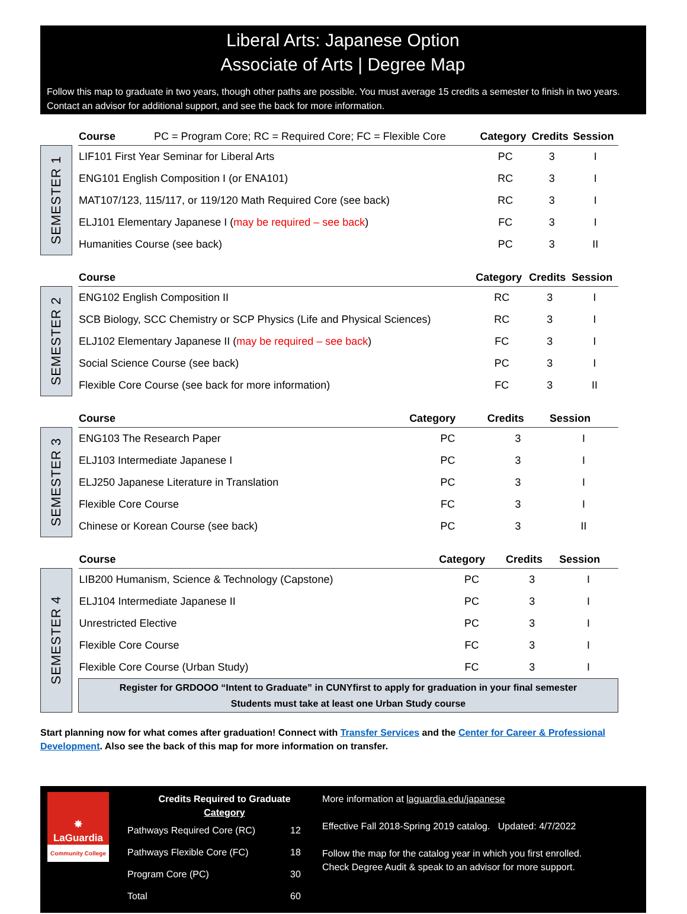Liberal Arts: Japanese Option
Associate of Arts | Degree Map
Follow this map to graduate in two years, though other paths are possible. You must average 15 credits a semester to finish in two years. Contact an advisor for additional support, and see the back for more information.
SEMESTER 1
| Course PC = Program Core; RC = Required Core; FC = Flexible Core | Category | Credits | Session |
| --- | --- | --- | --- |
| LIF101 First Year Seminar for Liberal Arts | PC | 3 | I |
| ENG101 English Composition I (or ENA101) | RC | 3 | I |
| MAT107/123, 115/117, or 119/120 Math Required Core (see back) | RC | 3 | I |
| ELJ101 Elementary Japanese I ( may be required – see back ) | FC | 3 | I |
| Humanities Course (see back) | PC | 3 | II |
SEMESTER 2
| Course | Category | Credits | Session |
| --- | --- | --- | --- |
| ENG102 English Composition II | RC | 3 | I |
| SCB Biology, SCC Chemistry or SCP Physics (Life and Physical Sciences) | RC | 3 | I |
| ELJ102 Elementary Japanese II ( may be required – see back ) | FC | 3 | I |
| Social Science Course (see back) | PC | 3 | I |
| Flexible Core Course (see back for more information) | FC | 3 | II |
SEMESTER 3
| Course | Category | Credits | Session |
| --- | --- | --- | --- |
| ENG103 The Research Paper | PC | 3 | I |
| ELJ103 Intermediate Japanese I | PC | 3 | I |
| ELJ250 Japanese Literature in Translation | PC | 3 | I |
| Flexible Core Course | FC | 3 | I |
| Chinese or Korean Course (see back) | PC | 3 | II |
SEMESTER 4
| Course | Category | Credits | Session |
| --- | --- | --- | --- |
| LIB200 Humanism, Science & Technology (Capstone) | PC | 3 | I |
| ELJ104 Intermediate Japanese II | PC | 3 | I |
| Unrestricted Elective | PC | 3 | I |
| Flexible Core Course | FC | 3 | I |
| Flexible Core Course (Urban Study) | FC | 3 | I |
| Register for GRDOOO “Intent to Graduate” in CUNYfirst to apply for graduation in your final semester Students must take at least one Urban Study course | | | |
Start planning now for what comes after graduation! Connect with Transfer Services and the Center for Career & Professional Development. Also see the back of this map for more information on transfer.
✸
LaGuardia
Community College
Credits Required to Graduate
Category
| Pathways Required Core (RC) | 12 |
| Pathways Flexible Core (FC) | 18 |
| Program Core (PC) | 30 |
| Total | 60 |
More information at laguardia.edu/japanese
Effective Fall 2018-Spring 2019 catalog. Updated: 4/7/2022
Follow the map for the catalog year in which you first enrolled.
Check Degree Audit & speak to an advisor for more support.